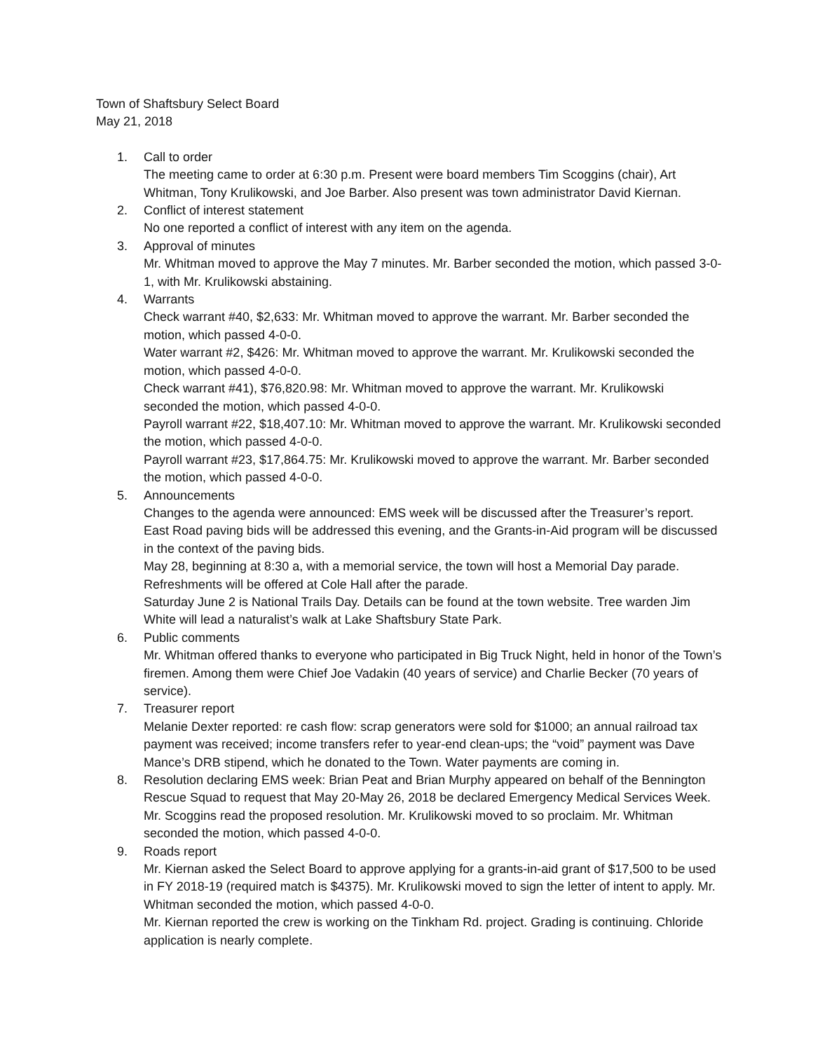Town of Shaftsbury Select Board
May 21, 2018
1. Call to order
The meeting came to order at 6:30 p.m. Present were board members Tim Scoggins (chair), Art Whitman, Tony Krulikowski, and Joe Barber. Also present was town administrator David Kiernan.
2. Conflict of interest statement
No one reported a conflict of interest with any item on the agenda.
3. Approval of minutes
Mr. Whitman moved to approve the May 7 minutes. Mr. Barber seconded the motion, which passed 3-0-1, with Mr. Krulikowski abstaining.
4. Warrants
Check warrant #40, $2,633: Mr. Whitman moved to approve the warrant. Mr. Barber seconded the motion, which passed 4-0-0.
Water warrant #2, $426: Mr. Whitman moved to approve the warrant. Mr. Krulikowski seconded the motion, which passed 4-0-0.
Check warrant #41), $76,820.98: Mr. Whitman moved to approve the warrant. Mr. Krulikowski seconded the motion, which passed 4-0-0.
Payroll warrant #22, $18,407.10: Mr. Whitman moved to approve the warrant. Mr. Krulikowski seconded the motion, which passed 4-0-0.
Payroll warrant #23, $17,864.75: Mr. Krulikowski moved to approve the warrant. Mr. Barber seconded the motion, which passed 4-0-0.
5. Announcements
Changes to the agenda were announced: EMS week will be discussed after the Treasurer’s report. East Road paving bids will be addressed this evening, and the Grants-in-Aid program will be discussed in the context of the paving bids.
May 28, beginning at 8:30 a, with a memorial service, the town will host a Memorial Day parade. Refreshments will be offered at Cole Hall after the parade.
Saturday June 2 is National Trails Day. Details can be found at the town website. Tree warden Jim White will lead a naturalist’s walk at Lake Shaftsbury State Park.
6. Public comments
Mr. Whitman offered thanks to everyone who participated in Big Truck Night, held in honor of the Town’s firemen. Among them were Chief Joe Vadakin (40 years of service) and Charlie Becker (70 years of service).
7. Treasurer report
Melanie Dexter reported: re cash flow: scrap generators were sold for $1000; an annual railroad tax payment was received; income transfers refer to year-end clean-ups; the “void” payment was Dave Mance’s DRB stipend, which he donated to the Town. Water payments are coming in.
8. Resolution declaring EMS week: Brian Peat and Brian Murphy appeared on behalf of the Bennington Rescue Squad to request that May 20-May 26, 2018 be declared Emergency Medical Services Week. Mr. Scoggins read the proposed resolution. Mr. Krulikowski moved to so proclaim. Mr. Whitman seconded the motion, which passed 4-0-0.
9. Roads report
Mr. Kiernan asked the Select Board to approve applying for a grants-in-aid grant of $17,500 to be used in FY 2018-19 (required match is $4375). Mr. Krulikowski moved to sign the letter of intent to apply. Mr. Whitman seconded the motion, which passed 4-0-0.
Mr. Kiernan reported the crew is working on the Tinkham Rd. project. Grading is continuing. Chloride application is nearly complete.